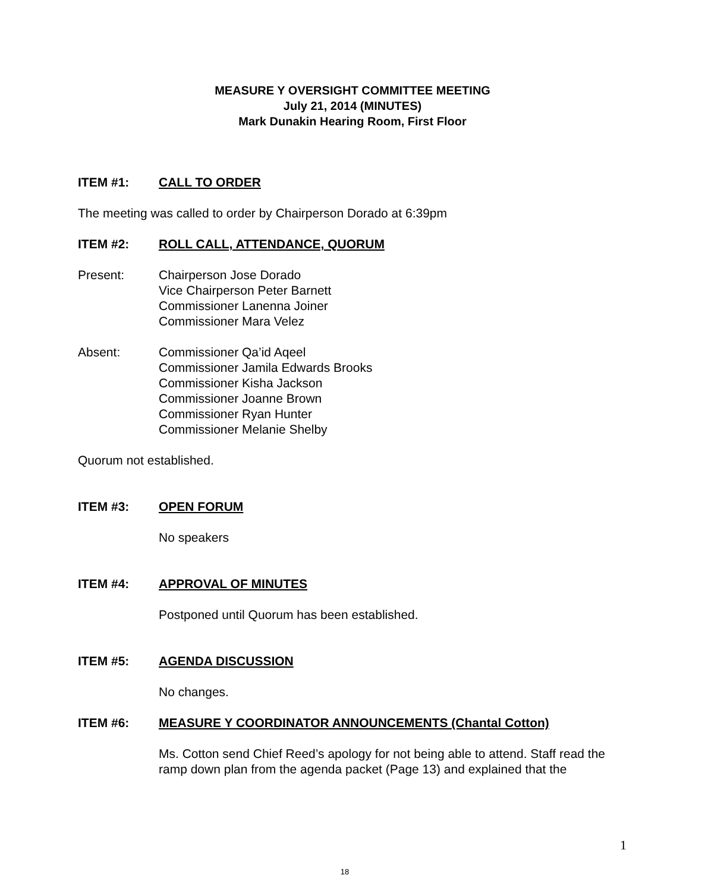MEASURE Y OVERSIGHT COMMITTEE MEETING
July 21, 2014 (MINUTES)
Mark Dunakin Hearing Room, First Floor
ITEM #1: CALL TO ORDER
The meeting was called to order by Chairperson Dorado at 6:39pm
ITEM #2: ROLL CALL, ATTENDANCE, QUORUM
Present: Chairperson Jose Dorado
Vice Chairperson Peter Barnett
Commissioner Lanenna Joiner
Commissioner Mara Velez
Absent: Commissioner Qa’id Aqeel
Commissioner Jamila Edwards Brooks
Commissioner Kisha Jackson
Commissioner Joanne Brown
Commissioner Ryan Hunter
Commissioner Melanie Shelby
Quorum not established.
ITEM #3: OPEN FORUM
No speakers
ITEM #4: APPROVAL OF MINUTES
Postponed until Quorum has been established.
ITEM #5: AGENDA DISCUSSION
No changes.
ITEM #6: MEASURE Y COORDINATOR ANNOUNCEMENTS (Chantal Cotton)
Ms. Cotton send Chief Reed’s apology for not being able to attend. Staff read the ramp down plan from the agenda packet (Page 13) and explained that the
1
18